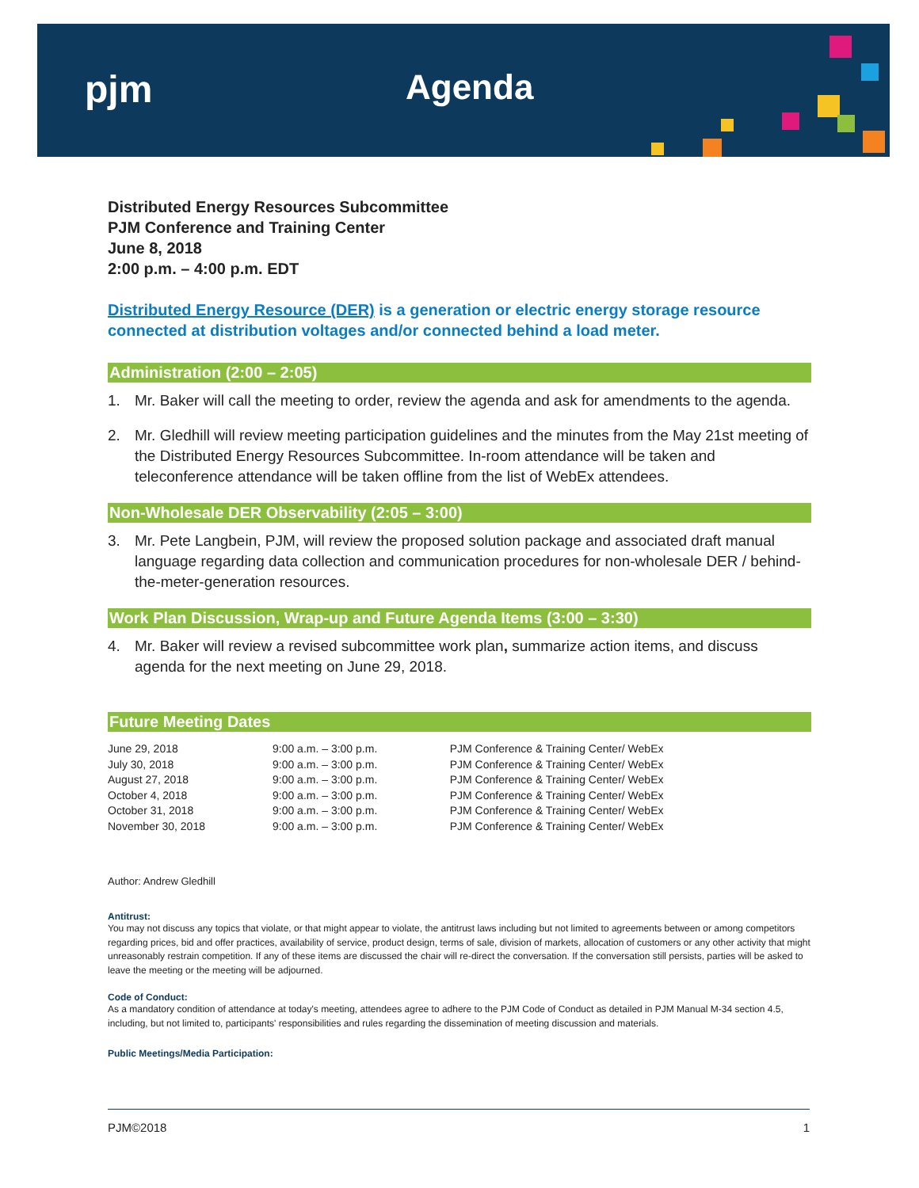pjm Agenda
Distributed Energy Resources Subcommittee
PJM Conference and Training Center
June 8, 2018
2:00 p.m. – 4:00 p.m. EDT
Distributed Energy Resource (DER) is a generation or electric energy storage resource connected at distribution voltages and/or connected behind a load meter.
Administration (2:00 – 2:05)
1. Mr. Baker will call the meeting to order, review the agenda and ask for amendments to the agenda.
2. Mr. Gledhill will review meeting participation guidelines and the minutes from the May 21st meeting of the Distributed Energy Resources Subcommittee. In-room attendance will be taken and teleconference attendance will be taken offline from the list of WebEx attendees.
Non-Wholesale DER Observability (2:05 – 3:00)
3. Mr. Pete Langbein, PJM, will review the proposed solution package and associated draft manual language regarding data collection and communication procedures for non-wholesale DER / behind-the-meter-generation resources.
Work Plan Discussion, Wrap-up and Future Agenda Items (3:00 – 3:30)
4. Mr. Baker will review a revised subcommittee work plan, summarize action items, and discuss agenda for the next meeting on June 29, 2018.
Future Meeting Dates
| June 29, 2018 | 9:00 a.m. – 3:00 p.m. | PJM Conference & Training Center/ WebEx |
| July 30, 2018 | 9:00 a.m. – 3:00 p.m. | PJM Conference & Training Center/ WebEx |
| August 27, 2018 | 9:00 a.m. – 3:00 p.m. | PJM Conference & Training Center/ WebEx |
| October 4, 2018 | 9:00 a.m. – 3:00 p.m. | PJM Conference & Training Center/ WebEx |
| October 31, 2018 | 9:00 a.m. – 3:00 p.m. | PJM Conference & Training Center/ WebEx |
| November 30, 2018 | 9:00 a.m. – 3:00 p.m. | PJM Conference & Training Center/ WebEx |
Author: Andrew Gledhill
Antitrust:
You may not discuss any topics that violate, or that might appear to violate, the antitrust laws including but not limited to agreements between or among competitors regarding prices, bid and offer practices, availability of service, product design, terms of sale, division of markets, allocation of customers or any other activity that might unreasonably restrain competition. If any of these items are discussed the chair will re-direct the conversation. If the conversation still persists, parties will be asked to leave the meeting or the meeting will be adjourned.
Code of Conduct:
As a mandatory condition of attendance at today's meeting, attendees agree to adhere to the PJM Code of Conduct as detailed in PJM Manual M-34 section 4.5, including, but not limited to, participants' responsibilities and rules regarding the dissemination of meeting discussion and materials.
Public Meetings/Media Participation:
PJM©2018 1